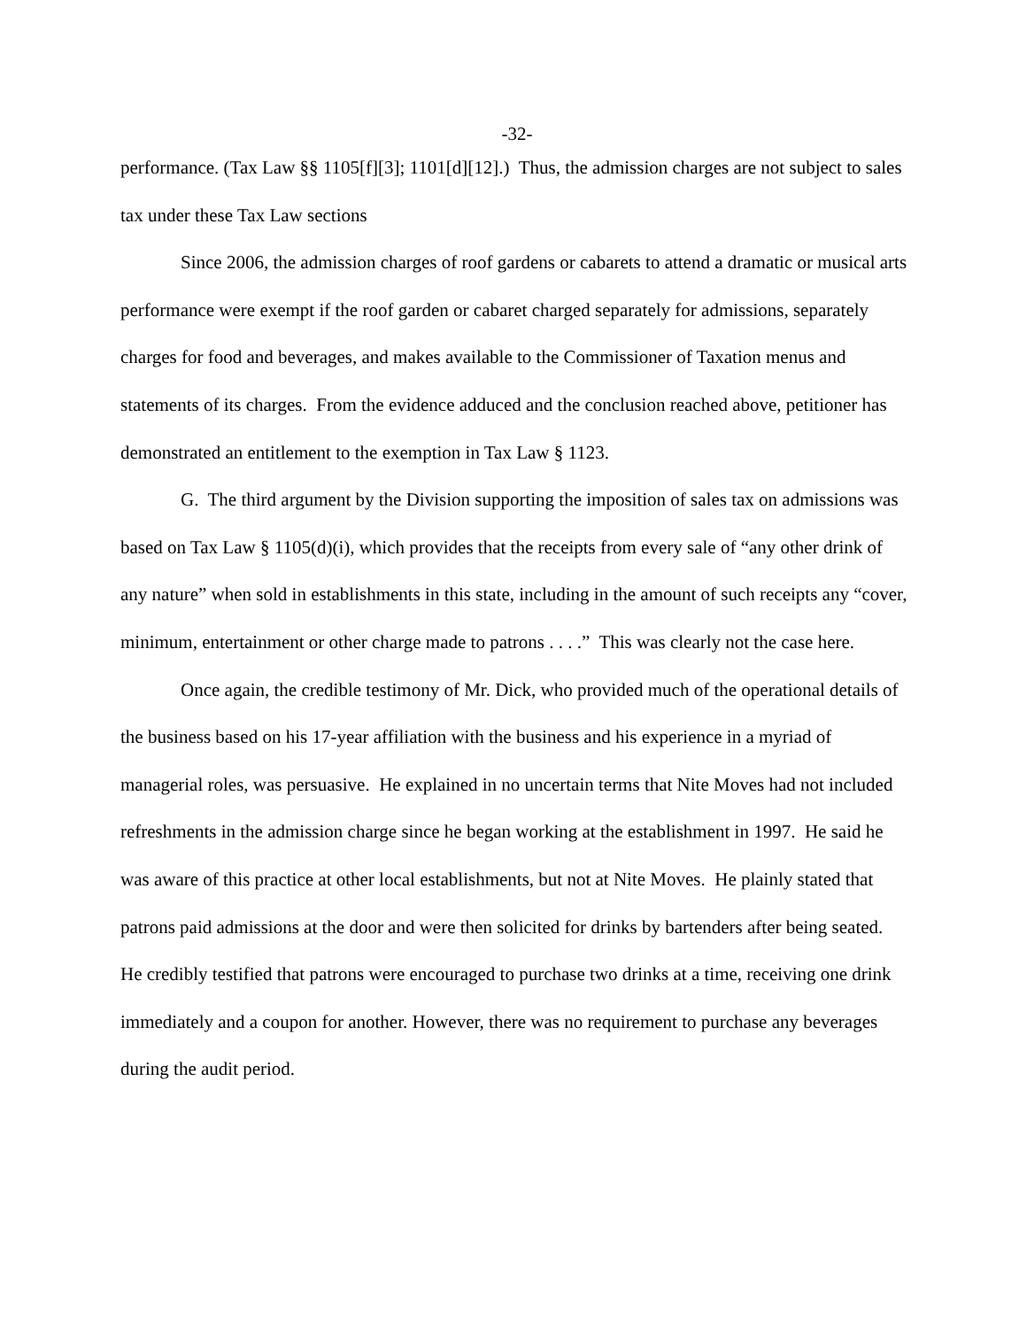-32-
performance. (Tax Law §§ 1105[f][3]; 1101[d][12].) Thus, the admission charges are not subject to sales tax under these Tax Law sections
Since 2006, the admission charges of roof gardens or cabarets to attend a dramatic or musical arts performance were exempt if the roof garden or cabaret charged separately for admissions, separately charges for food and beverages, and makes available to the Commissioner of Taxation menus and statements of its charges. From the evidence adduced and the conclusion reached above, petitioner has demonstrated an entitlement to the exemption in Tax Law § 1123.
G. The third argument by the Division supporting the imposition of sales tax on admissions was based on Tax Law § 1105(d)(i), which provides that the receipts from every sale of “any other drink of any nature” when sold in establishments in this state, including in the amount of such receipts any “cover, minimum, entertainment or other charge made to patrons . . . .” This was clearly not the case here.
Once again, the credible testimony of Mr. Dick, who provided much of the operational details of the business based on his 17-year affiliation with the business and his experience in a myriad of managerial roles, was persuasive. He explained in no uncertain terms that Nite Moves had not included refreshments in the admission charge since he began working at the establishment in 1997. He said he was aware of this practice at other local establishments, but not at Nite Moves. He plainly stated that patrons paid admissions at the door and were then solicited for drinks by bartenders after being seated. He credibly testified that patrons were encouraged to purchase two drinks at a time, receiving one drink immediately and a coupon for another. However, there was no requirement to purchase any beverages during the audit period.